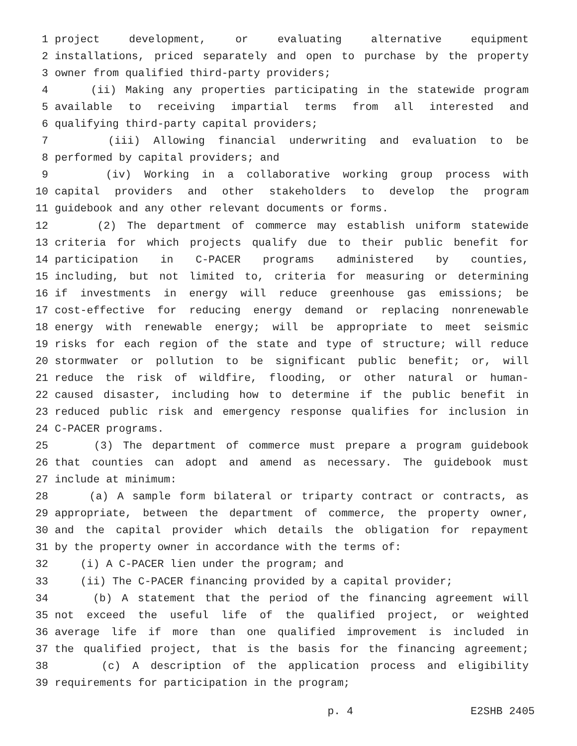1 project development, or evaluating alternative equipment
2 installations, priced separately and open to purchase by the property
3 owner from qualified third-party providers;
4 (ii) Making any properties participating in the statewide program
5 available to receiving impartial terms from all interested and
6 qualifying third-party capital providers;
7 (iii) Allowing financial underwriting and evaluation to be
8 performed by capital providers; and
9 (iv) Working in a collaborative working group process with
10 capital providers and other stakeholders to develop the program
11 guidebook and any other relevant documents or forms.
12 (2) The department of commerce may establish uniform statewide
13 criteria for which projects qualify due to their public benefit for
14 participation in C-PACER programs administered by counties,
15 including, but not limited to, criteria for measuring or determining
16 if investments in energy will reduce greenhouse gas emissions; be
17 cost-effective for reducing energy demand or replacing nonrenewable
18 energy with renewable energy; will be appropriate to meet seismic
19 risks for each region of the state and type of structure; will reduce
20 stormwater or pollution to be significant public benefit; or, will
21 reduce the risk of wildfire, flooding, or other natural or human-
22 caused disaster, including how to determine if the public benefit in
23 reduced public risk and emergency response qualifies for inclusion in
24 C-PACER programs.
25 (3) The department of commerce must prepare a program guidebook
26 that counties can adopt and amend as necessary. The guidebook must
27 include at minimum:
28 (a) A sample form bilateral or triparty contract or contracts, as
29 appropriate, between the department of commerce, the property owner,
30 and the capital provider which details the obligation for repayment
31 by the property owner in accordance with the terms of:
32 (i) A C-PACER lien under the program; and
33 (ii) The C-PACER financing provided by a capital provider;
34 (b) A statement that the period of the financing agreement will
35 not exceed the useful life of the qualified project, or weighted
36 average life if more than one qualified improvement is included in
37 the qualified project, that is the basis for the financing agreement;
38 (c) A description of the application process and eligibility
39 requirements for participation in the program;
p. 4 E2SHB 2405